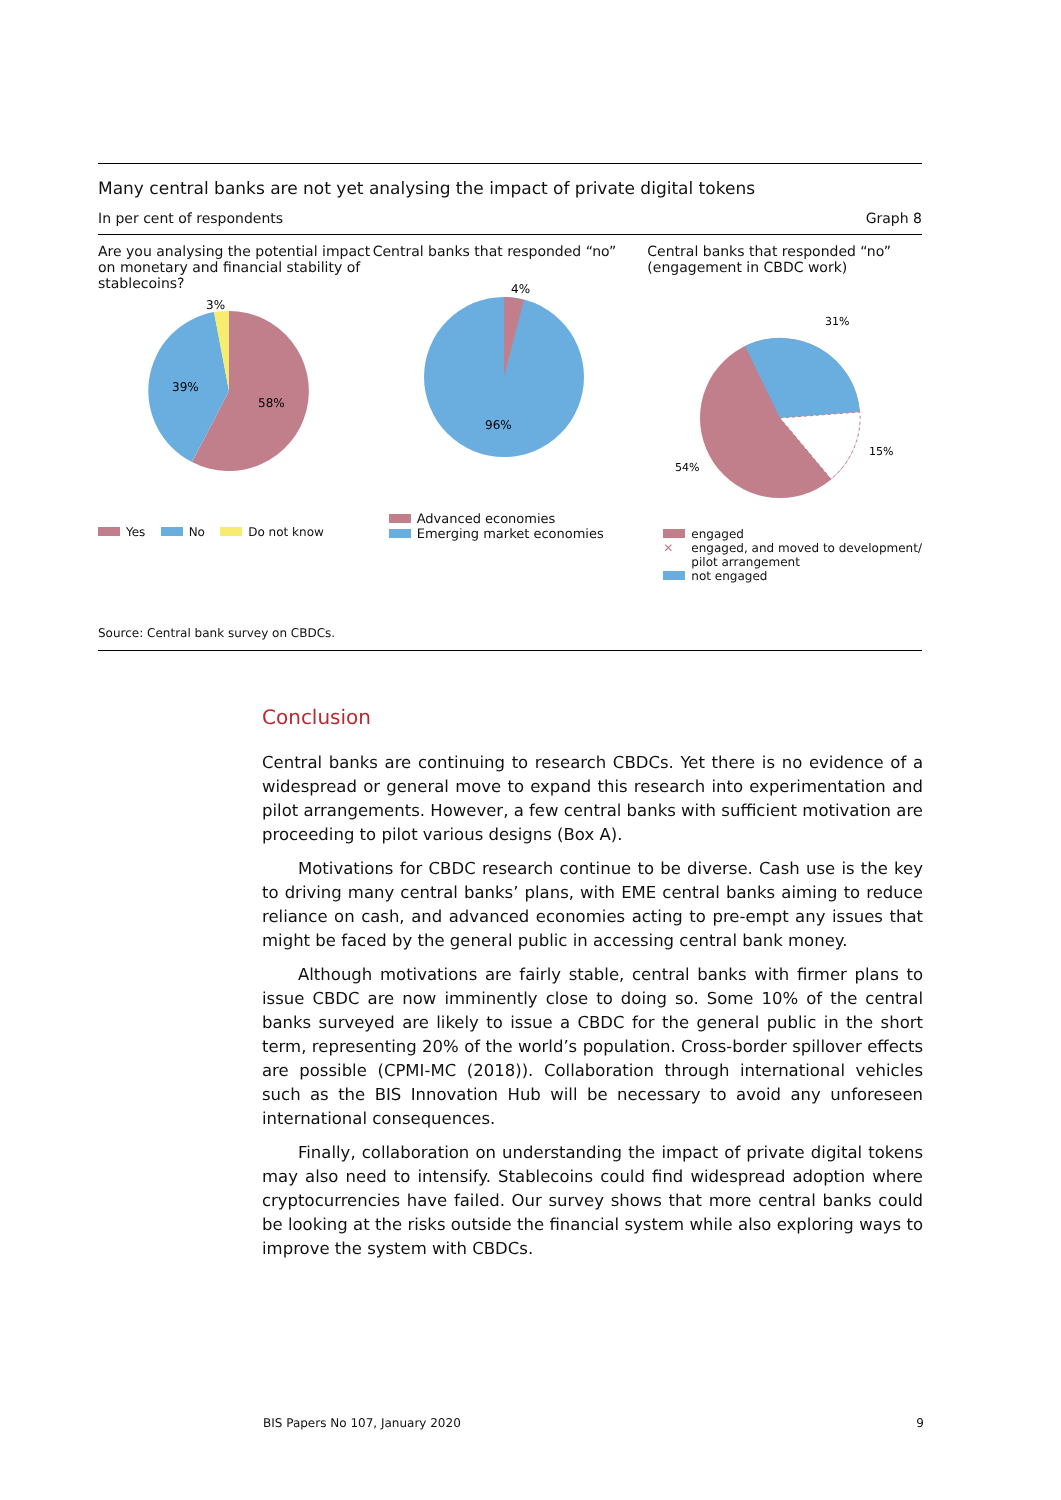Many central banks are not yet analysing the impact of private digital tokens
In per cent of respondents Graph 8
Are you analysing the potential impact on monetary and financial stability of stablecoins?
3%
39%
58%
Yes No Do not know
Central banks that responded “no”
4%
96%
Advanced economies
Emerging market economies
Central banks that responded “no” (engagement in CBDC work)
31%
15%
54%
engaged
✕ engaged, and moved to development/
pilot arrangement
not engaged
Source: Central bank survey on CBDCs.
Conclusion
Central banks are continuing to research CBDCs. Yet there is no evidence of a widespread or general move to expand this research into experimentation and pilot arrangements. However, a few central banks with sufficient motivation are proceeding to pilot various designs (Box A).
Motivations for CBDC research continue to be diverse. Cash use is the key to driving many central banks’ plans, with EME central banks aiming to reduce reliance on cash, and advanced economies acting to pre-empt any issues that might be faced by the general public in accessing central bank money.
Although motivations are fairly stable, central banks with firmer plans to issue CBDC are now imminently close to doing so. Some 10% of the central banks surveyed are likely to issue a CBDC for the general public in the short term, representing 20% of the world’s population. Cross-border spillover effects are possible (CPMI-MC (2018)). Collaboration through international vehicles such as the BIS Innovation Hub will be necessary to avoid any unforeseen international consequences.
Finally, collaboration on understanding the impact of private digital tokens may also need to intensify. Stablecoins could find widespread adoption where cryptocurrencies have failed. Our survey shows that more central banks could be looking at the risks outside the financial system while also exploring ways to improve the system with CBDCs.
BIS Papers No 107, January 2020 9